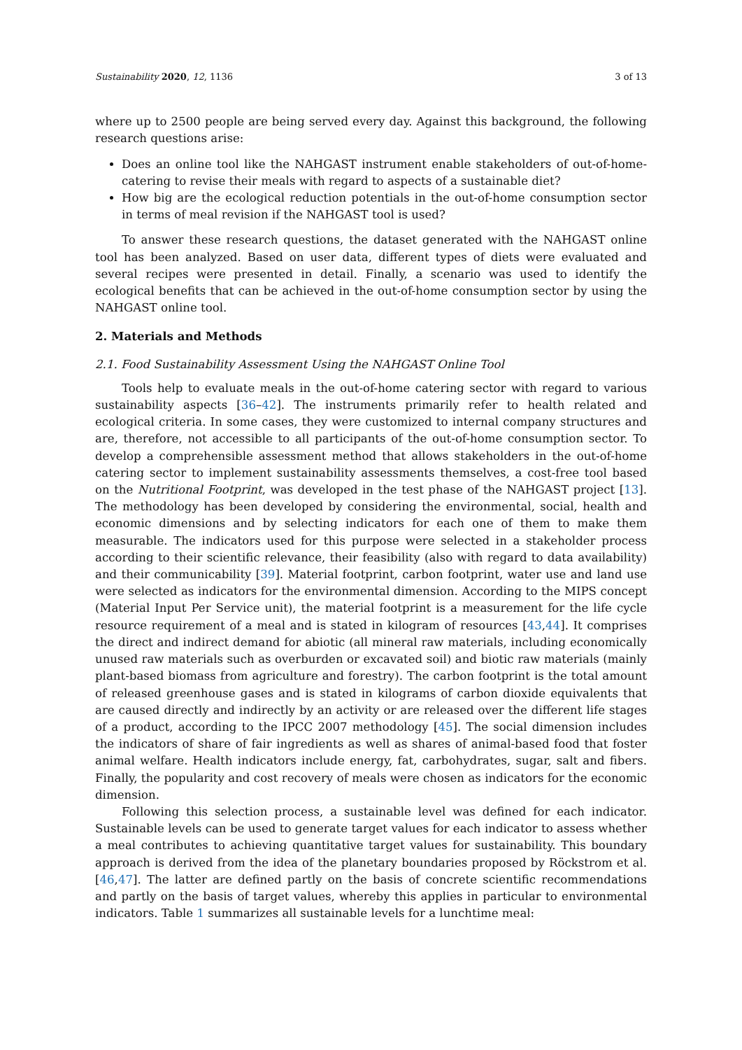Sustainability 2020, 12, 1136 3 of 13
where up to 2500 people are being served every day. Against this background, the following research questions arise:
Does an online tool like the NAHGAST instrument enable stakeholders of out-of-home-catering to revise their meals with regard to aspects of a sustainable diet?
How big are the ecological reduction potentials in the out-of-home consumption sector in terms of meal revision if the NAHGAST tool is used?
To answer these research questions, the dataset generated with the NAHGAST online tool has been analyzed. Based on user data, different types of diets were evaluated and several recipes were presented in detail. Finally, a scenario was used to identify the ecological benefits that can be achieved in the out-of-home consumption sector by using the NAHGAST online tool.
2. Materials and Methods
2.1. Food Sustainability Assessment Using the NAHGAST Online Tool
Tools help to evaluate meals in the out-of-home catering sector with regard to various sustainability aspects [36–42]. The instruments primarily refer to health related and ecological criteria. In some cases, they were customized to internal company structures and are, therefore, not accessible to all participants of the out-of-home consumption sector. To develop a comprehensible assessment method that allows stakeholders in the out-of-home catering sector to implement sustainability assessments themselves, a cost-free tool based on the Nutritional Footprint, was developed in the test phase of the NAHGAST project [13]. The methodology has been developed by considering the environmental, social, health and economic dimensions and by selecting indicators for each one of them to make them measurable. The indicators used for this purpose were selected in a stakeholder process according to their scientific relevance, their feasibility (also with regard to data availability) and their communicability [39]. Material footprint, carbon footprint, water use and land use were selected as indicators for the environmental dimension. According to the MIPS concept (Material Input Per Service unit), the material footprint is a measurement for the life cycle resource requirement of a meal and is stated in kilogram of resources [43,44]. It comprises the direct and indirect demand for abiotic (all mineral raw materials, including economically unused raw materials such as overburden or excavated soil) and biotic raw materials (mainly plant-based biomass from agriculture and forestry). The carbon footprint is the total amount of released greenhouse gases and is stated in kilograms of carbon dioxide equivalents that are caused directly and indirectly by an activity or are released over the different life stages of a product, according to the IPCC 2007 methodology [45]. The social dimension includes the indicators of share of fair ingredients as well as shares of animal-based food that foster animal welfare. Health indicators include energy, fat, carbohydrates, sugar, salt and fibers. Finally, the popularity and cost recovery of meals were chosen as indicators for the economic dimension.
Following this selection process, a sustainable level was defined for each indicator. Sustainable levels can be used to generate target values for each indicator to assess whether a meal contributes to achieving quantitative target values for sustainability. This boundary approach is derived from the idea of the planetary boundaries proposed by Röckstrom et al. [46,47]. The latter are defined partly on the basis of concrete scientific recommendations and partly on the basis of target values, whereby this applies in particular to environmental indicators. Table 1 summarizes all sustainable levels for a lunchtime meal: